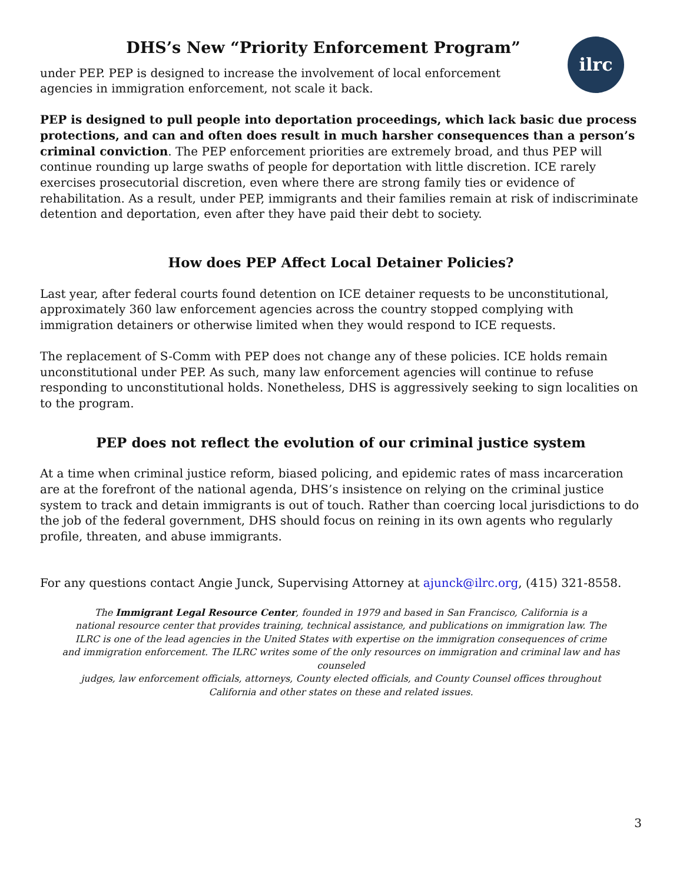DHS’s New “Priority Enforcement Program”
ilrc
under PEP. PEP is designed to increase the involvement of local enforcement agencies in immigration enforcement, not scale it back.
PEP is designed to pull people into deportation proceedings, which lack basic due process protections, and can and often does result in much harsher consequences than a person’s criminal conviction. The PEP enforcement priorities are extremely broad, and thus PEP will continue rounding up large swaths of people for deportation with little discretion. ICE rarely exercises prosecutorial discretion, even where there are strong family ties or evidence of rehabilitation. As a result, under PEP, immigrants and their families remain at risk of indiscriminate detention and deportation, even after they have paid their debt to society.
How does PEP Affect Local Detainer Policies?
Last year, after federal courts found detention on ICE detainer requests to be unconstitutional, approximately 360 law enforcement agencies across the country stopped complying with immigration detainers or otherwise limited when they would respond to ICE requests.
The replacement of S-Comm with PEP does not change any of these policies. ICE holds remain unconstitutional under PEP. As such, many law enforcement agencies will continue to refuse responding to unconstitutional holds. Nonetheless, DHS is aggressively seeking to sign localities on to the program.
PEP does not reflect the evolution of our criminal justice system
At a time when criminal justice reform, biased policing, and epidemic rates of mass incarceration are at the forefront of the national agenda, DHS’s insistence on relying on the criminal justice system to track and detain immigrants is out of touch. Rather than coercing local jurisdictions to do the job of the federal government, DHS should focus on reining in its own agents who regularly profile, threaten, and abuse immigrants.
For any questions contact Angie Junck, Supervising Attorney at ajunck@ilrc.org, (415) 321-8558.
The Immigrant Legal Resource Center, founded in 1979 and based in San Francisco, California is a
national resource center that provides training, technical assistance, and publications on immigration law. The
ILRC is one of the lead agencies in the United States with expertise on the immigration consequences of crime
and immigration enforcement. The ILRC writes some of the only resources on immigration and criminal law and has counseled
judges, law enforcement officials, attorneys, County elected officials, and County Counsel offices throughout
California and other states on these and related issues.
3